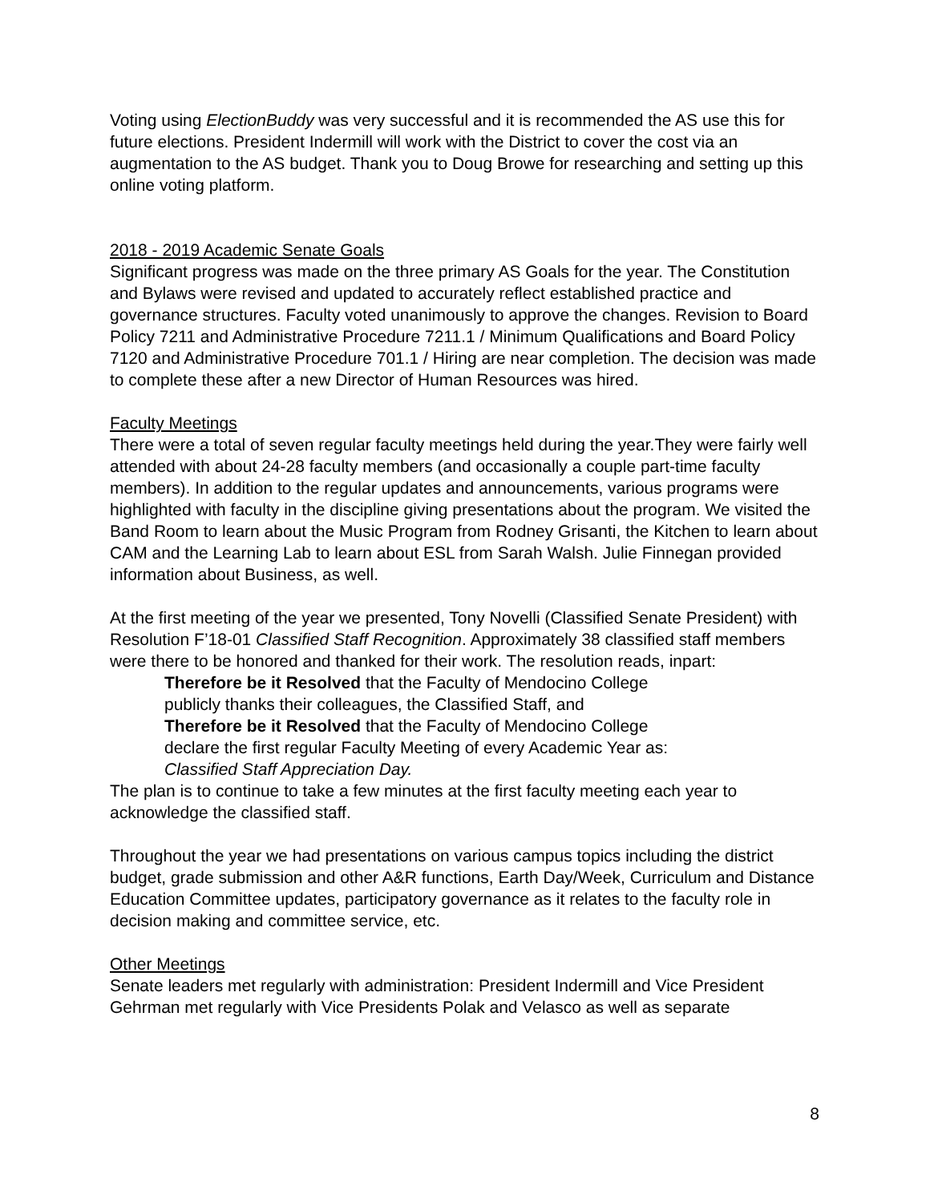Voting using ElectionBuddy was very successful and it is recommended the AS use this for future elections. President Indermill will work with the District to cover the cost via an augmentation to the AS budget. Thank you to Doug Browe for researching and setting up this online voting platform.
2018 - 2019 Academic Senate Goals
Significant progress was made on the three primary AS Goals for the year. The Constitution and Bylaws were revised and updated to accurately reflect established practice and governance structures. Faculty voted unanimously to approve the changes. Revision to Board Policy 7211 and Administrative Procedure 7211.1 / Minimum Qualifications and Board Policy 7120 and Administrative Procedure 701.1 / Hiring are near completion. The decision was made to complete these after a new Director of Human Resources was hired.
Faculty Meetings
There were a total of seven regular faculty meetings held during the year.They were fairly well attended with about 24-28 faculty members (and occasionally a couple part-time faculty members). In addition to the regular updates and announcements, various programs were highlighted with faculty in the discipline giving presentations about the program. We visited the Band Room to learn about the Music Program from Rodney Grisanti, the Kitchen to learn about CAM and the Learning Lab to learn about ESL from Sarah Walsh. Julie Finnegan provided information about Business, as well.
At the first meeting of the year we presented, Tony Novelli (Classified Senate President) with Resolution F’18-01 Classified Staff Recognition. Approximately 38 classified staff members were there to be honored and thanked for their work. The resolution reads, inpart:
Therefore be it Resolved that the Faculty of Mendocino College
publicly thanks their colleagues, the Classified Staff, and
Therefore be it Resolved that the Faculty of Mendocino College
declare the first regular Faculty Meeting of every Academic Year as:
Classified Staff Appreciation Day.
The plan is to continue to take a few minutes at the first faculty meeting each year to acknowledge the classified staff.
Throughout the year we had presentations on various campus topics including the district budget, grade submission and other A&R functions, Earth Day/Week, Curriculum and Distance Education Committee updates, participatory governance as it relates to the faculty role in decision making and committee service, etc.
Other Meetings
Senate leaders met regularly with administration: President Indermill and Vice President Gehrman met regularly with Vice Presidents Polak and Velasco as well as separate
8